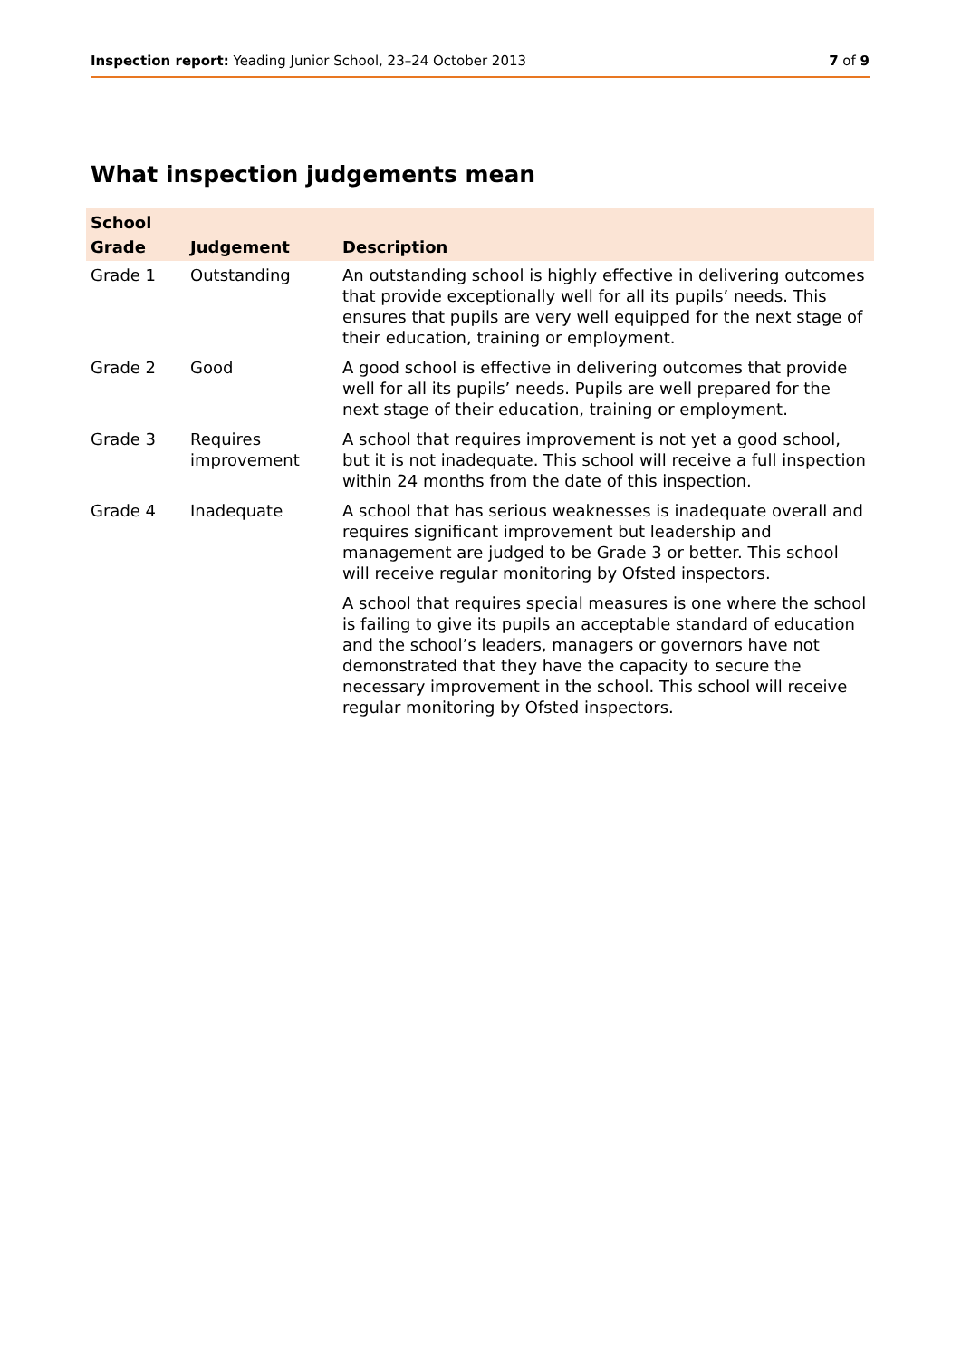Inspection report: Yeading Junior School, 23–24 October 2013 7 of 9
What inspection judgements mean
| School | | |
| --- | --- | --- |
| Grade | Judgement | Description |
| Grade 1 | Outstanding | An outstanding school is highly effective in delivering outcomes that provide exceptionally well for all its pupils’ needs. This ensures that pupils are very well equipped for the next stage of their education, training or employment. |
| Grade 2 | Good | A good school is effective in delivering outcomes that provide well for all its pupils’ needs. Pupils are well prepared for the next stage of their education, training or employment. |
| Grade 3 | Requires improvement | A school that requires improvement is not yet a good school, but it is not inadequate. This school will receive a full inspection within 24 months from the date of this inspection. |
| Grade 4 | Inadequate | A school that has serious weaknesses is inadequate overall and requires significant improvement but leadership and management are judged to be Grade 3 or better. This school will receive regular monitoring by Ofsted inspectors. A school that requires special measures is one where the school is failing to give its pupils an acceptable standard of education and the school’s leaders, managers or governors have not demonstrated that they have the capacity to secure the necessary improvement in the school. This school will receive regular monitoring by Ofsted inspectors. |